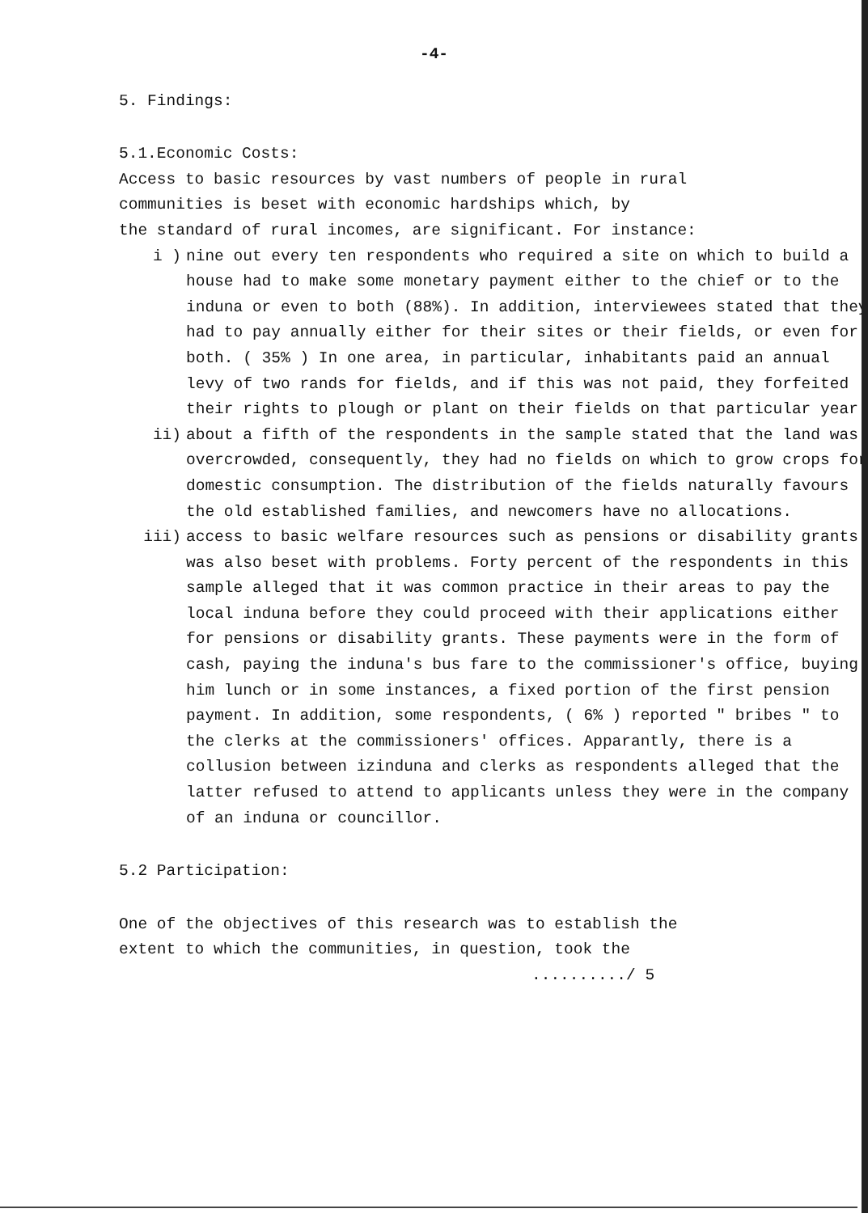-4-
5. Findings:
5.1.Economic Costs:
Access to basic resources by vast numbers of people in rural
communities is beset with economic hardships which, by
the standard of rural incomes, are significant. For instance:
i ) nine out every ten respondents who required a site on which to build a house had to make some monetary payment either to the chief or to the induna or even to both (88%). In addition, interviewees stated that they had to pay annually either for their sites or their fields, or even for both. ( 35% ) In one area, in particular, inhabitants paid an annual levy of two rands for fields, and if this was not paid, they forfeited their rights to plough or plant on their fields on that particular year.
ii) about a fifth of the respondents in the sample stated that the land was overcrowded, consequently, they had no fields on which to grow crops for domestic consumption. The distribution of the fields naturally favours the old established families, and newcomers have no allocations.
iii) access to basic welfare resources such as pensions or disability grants was also beset with problems. Forty percent of the respondents in this sample alleged that it was common practice in their areas to pay the local induna before they could proceed with their applications either for pensions or disability grants. These payments were in the form of cash, paying the induna's bus fare to the commissioner's office, buying him lunch or in some instances, a fixed portion of the first pension payment. In addition, some respondents, ( 6% ) reported " bribes " to the clerks at the commissioners' offices. Apparantly, there is a collusion between izinduna and clerks as respondents alleged that the latter refused to attend to applicants unless they were in the company of an induna or councillor.
5.2 Participation:
One of the objectives of this research was to establish the
extent to which the communities, in question, took the
........../ 5